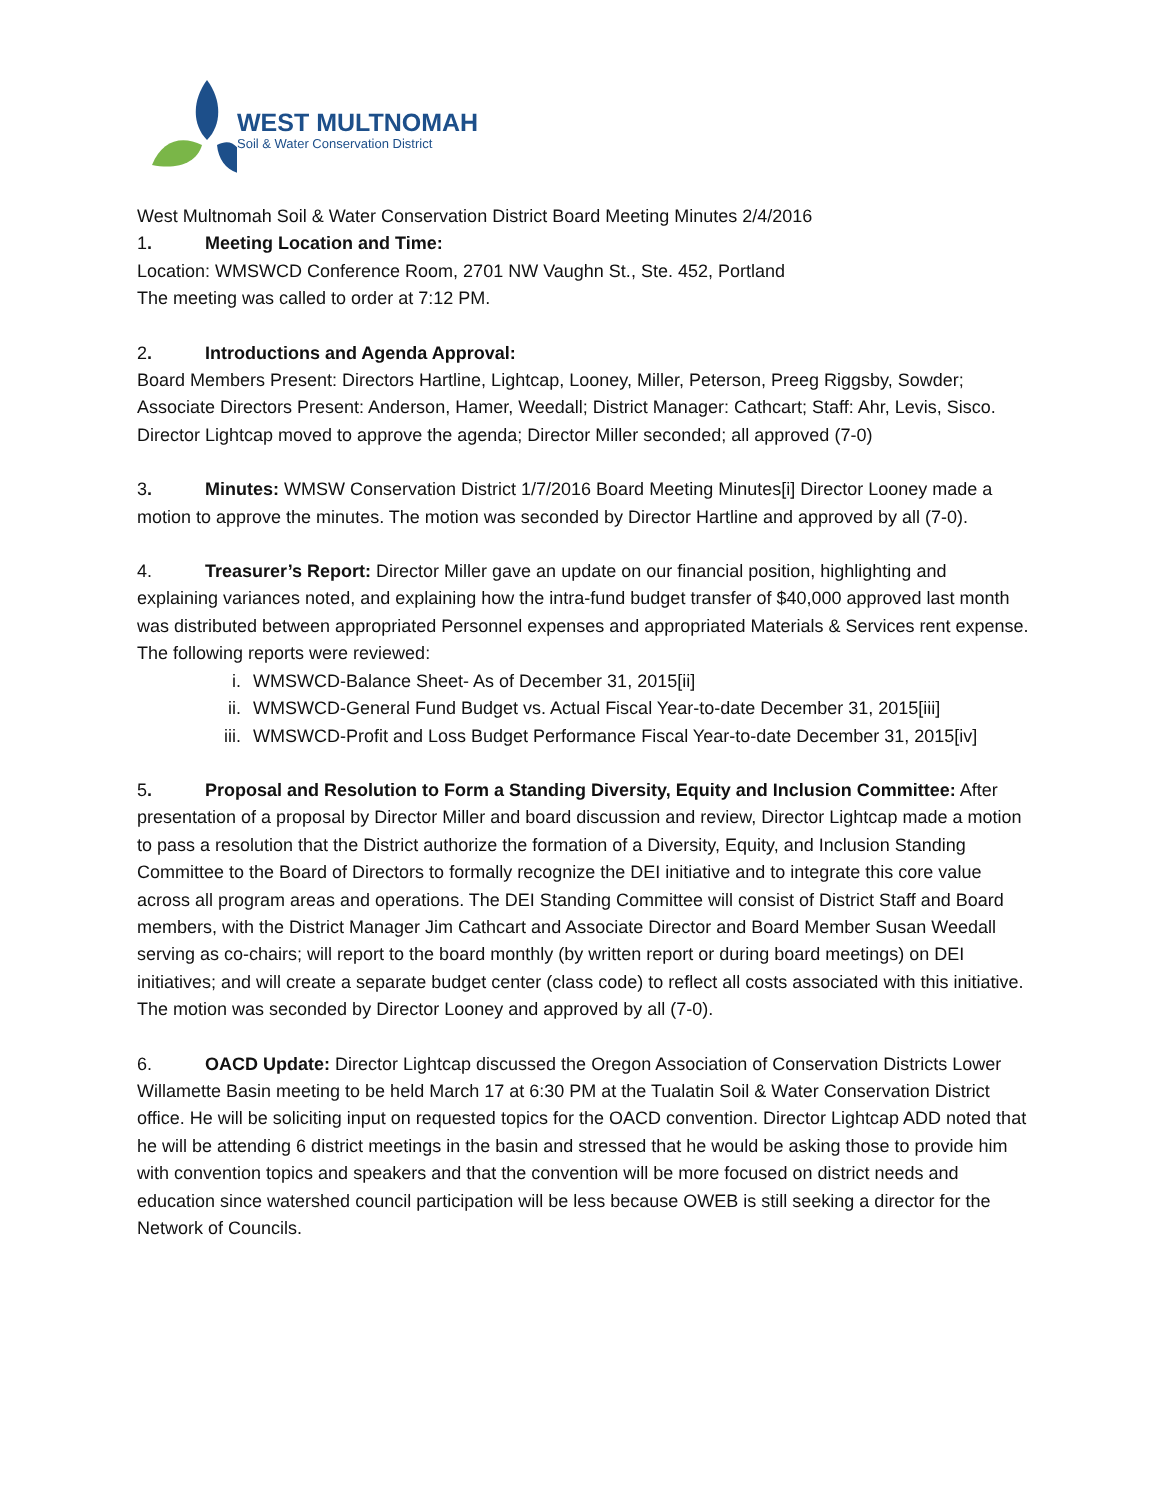WEST MULTNOMAH
Soil & Water Conservation District
West Multnomah Soil & Water Conservation District Board Meeting Minutes 2/4/2016
1. Meeting Location and Time:
Location: WMSWCD Conference Room, 2701 NW Vaughn St., Ste. 452, Portland
The meeting was called to order at 7:12 PM.
2. Introductions and Agenda Approval:
Board Members Present: Directors Hartline, Lightcap, Looney, Miller, Peterson, Preeg Riggsby, Sowder; Associate Directors Present: Anderson, Hamer, Weedall; District Manager: Cathcart; Staff: Ahr, Levis, Sisco. Director Lightcap moved to approve the agenda; Director Miller seconded; all approved (7-0)
3. Minutes: WMSW Conservation District 1/7/2016 Board Meeting Minutes[i] Director Looney made a motion to approve the minutes. The motion was seconded by Director Hartline and approved by all (7-0).
4. Treasurer’s Report: Director Miller gave an update on our financial position, highlighting and explaining variances noted, and explaining how the intra-fund budget transfer of $40,000 approved last month was distributed between appropriated Personnel expenses and appropriated Materials & Services rent expense. The following reports were reviewed:
i. WMSWCD-Balance Sheet- As of December 31, 2015[ii]
ii. WMSWCD-General Fund Budget vs. Actual Fiscal Year-to-date December 31, 2015[iii]
iii. WMSWCD-Profit and Loss Budget Performance Fiscal Year-to-date December 31, 2015[iv]
5. Proposal and Resolution to Form a Standing Diversity, Equity and Inclusion Committee: After presentation of a proposal by Director Miller and board discussion and review, Director Lightcap made a motion to pass a resolution that the District authorize the formation of a Diversity, Equity, and Inclusion Standing Committee to the Board of Directors to formally recognize the DEI initiative and to integrate this core value across all program areas and operations. The DEI Standing Committee will consist of District Staff and Board members, with the District Manager Jim Cathcart and Associate Director and Board Member Susan Weedall serving as co-chairs; will report to the board monthly (by written report or during board meetings) on DEI initiatives; and will create a separate budget center (class code) to reflect all costs associated with this initiative. The motion was seconded by Director Looney and approved by all (7-0).
6. OACD Update: Director Lightcap discussed the Oregon Association of Conservation Districts Lower Willamette Basin meeting to be held March 17 at 6:30 PM at the Tualatin Soil & Water Conservation District office. He will be soliciting input on requested topics for the OACD convention. Director Lightcap ADD noted that he will be attending 6 district meetings in the basin and stressed that he would be asking those to provide him with convention topics and speakers and that the convention will be more focused on district needs and education since watershed council participation will be less because OWEB is still seeking a director for the Network of Councils.